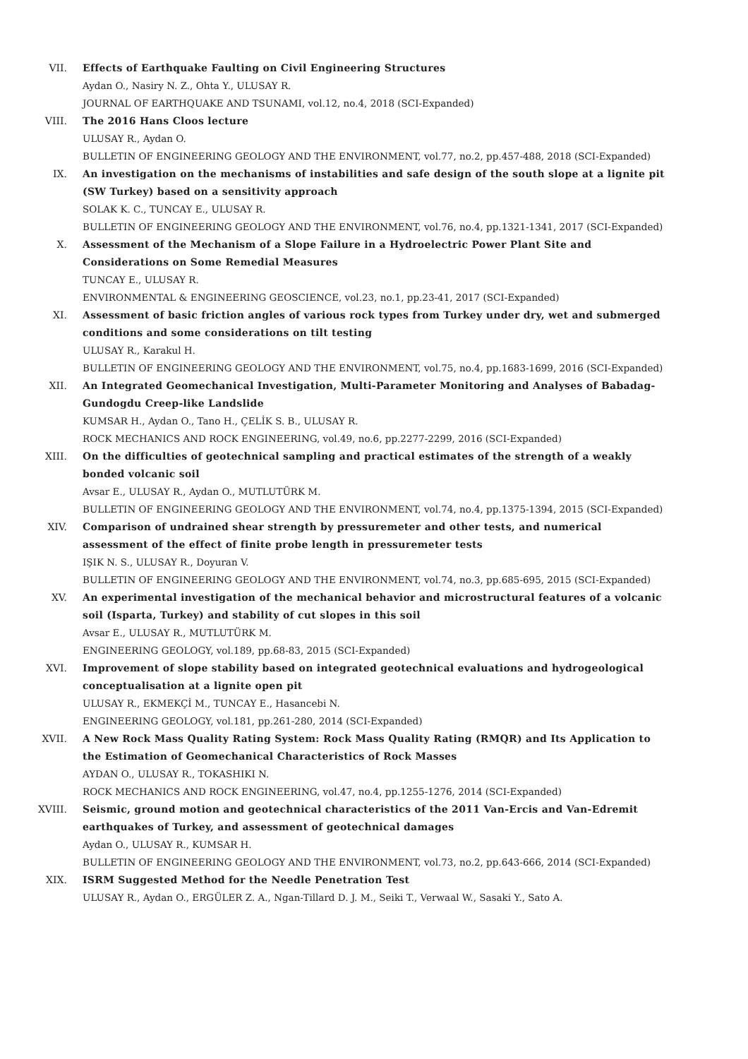VII. Effects of Earthquake Faulting on Civil Engineering Structures
Aydan O., Nasiry N. Z., Ohta Y., ULUSAY R.
JOURNAL OF EARTHQUAKE AND TSUNAMI, vol.12, no.4, 2018 (SCI-Expanded)
VIII. The 2016 Hans Cloos lecture
ULUSAY R., Aydan O.
BULLETIN OF ENGINEERING GEOLOGY AND THE ENVIRONMENT, vol.77, no.2, pp.457-488, 2018 (SCI-Expanded)
IX. An investigation on the mechanisms of instabilities and safe design of the south slope at a lignite pit (SW Turkey) based on a sensitivity approach
SOLAK K. C., TUNCAY E., ULUSAY R.
BULLETIN OF ENGINEERING GEOLOGY AND THE ENVIRONMENT, vol.76, no.4, pp.1321-1341, 2017 (SCI-Expanded)
X. Assessment of the Mechanism of a Slope Failure in a Hydroelectric Power Plant Site and Considerations on Some Remedial Measures
TUNCAY E., ULUSAY R.
ENVIRONMENTAL & ENGINEERING GEOSCIENCE, vol.23, no.1, pp.23-41, 2017 (SCI-Expanded)
XI. Assessment of basic friction angles of various rock types from Turkey under dry, wet and submerged conditions and some considerations on tilt testing
ULUSAY R., Karakul H.
BULLETIN OF ENGINEERING GEOLOGY AND THE ENVIRONMENT, vol.75, no.4, pp.1683-1699, 2016 (SCI-Expanded)
XII. An Integrated Geomechanical Investigation, Multi-Parameter Monitoring and Analyses of Babadag-Gundogdu Creep-like Landslide
KUMSAR H., Aydan O., Tano H., ÇELİK S. B., ULUSAY R.
ROCK MECHANICS AND ROCK ENGINEERING, vol.49, no.6, pp.2277-2299, 2016 (SCI-Expanded)
XIII. On the difficulties of geotechnical sampling and practical estimates of the strength of a weakly bonded volcanic soil
Avsar E., ULUSAY R., Aydan O., MUTLUTÜRK M.
BULLETIN OF ENGINEERING GEOLOGY AND THE ENVIRONMENT, vol.74, no.4, pp.1375-1394, 2015 (SCI-Expanded)
XIV. Comparison of undrained shear strength by pressuremeter and other tests, and numerical assessment of the effect of finite probe length in pressuremeter tests
IŞIK N. S., ULUSAY R., Doyuran V.
BULLETIN OF ENGINEERING GEOLOGY AND THE ENVIRONMENT, vol.74, no.3, pp.685-695, 2015 (SCI-Expanded)
XV. An experimental investigation of the mechanical behavior and microstructural features of a volcanic soil (Isparta, Turkey) and stability of cut slopes in this soil
Avsar E., ULUSAY R., MUTLUTÜRK M.
ENGINEERING GEOLOGY, vol.189, pp.68-83, 2015 (SCI-Expanded)
XVI. Improvement of slope stability based on integrated geotechnical evaluations and hydrogeological conceptualisation at a lignite open pit
ULUSAY R., EKMEKÇİ M., TUNCAY E., Hasancebi N.
ENGINEERING GEOLOGY, vol.181, pp.261-280, 2014 (SCI-Expanded)
XVII. A New Rock Mass Quality Rating System: Rock Mass Quality Rating (RMQR) and Its Application to the Estimation of Geomechanical Characteristics of Rock Masses
AYDAN O., ULUSAY R., TOKASHIKI N.
ROCK MECHANICS AND ROCK ENGINEERING, vol.47, no.4, pp.1255-1276, 2014 (SCI-Expanded)
XVIII. Seismic, ground motion and geotechnical characteristics of the 2011 Van-Ercis and Van-Edremit earthquakes of Turkey, and assessment of geotechnical damages
Aydan O., ULUSAY R., KUMSAR H.
BULLETIN OF ENGINEERING GEOLOGY AND THE ENVIRONMENT, vol.73, no.2, pp.643-666, 2014 (SCI-Expanded)
XIX. ISRM Suggested Method for the Needle Penetration Test
ULUSAY R., Aydan O., ERGÜLER Z. A., Ngan-Tillard D. J. M., Seiki T., Verwaal W., Sasaki Y., Sato A.